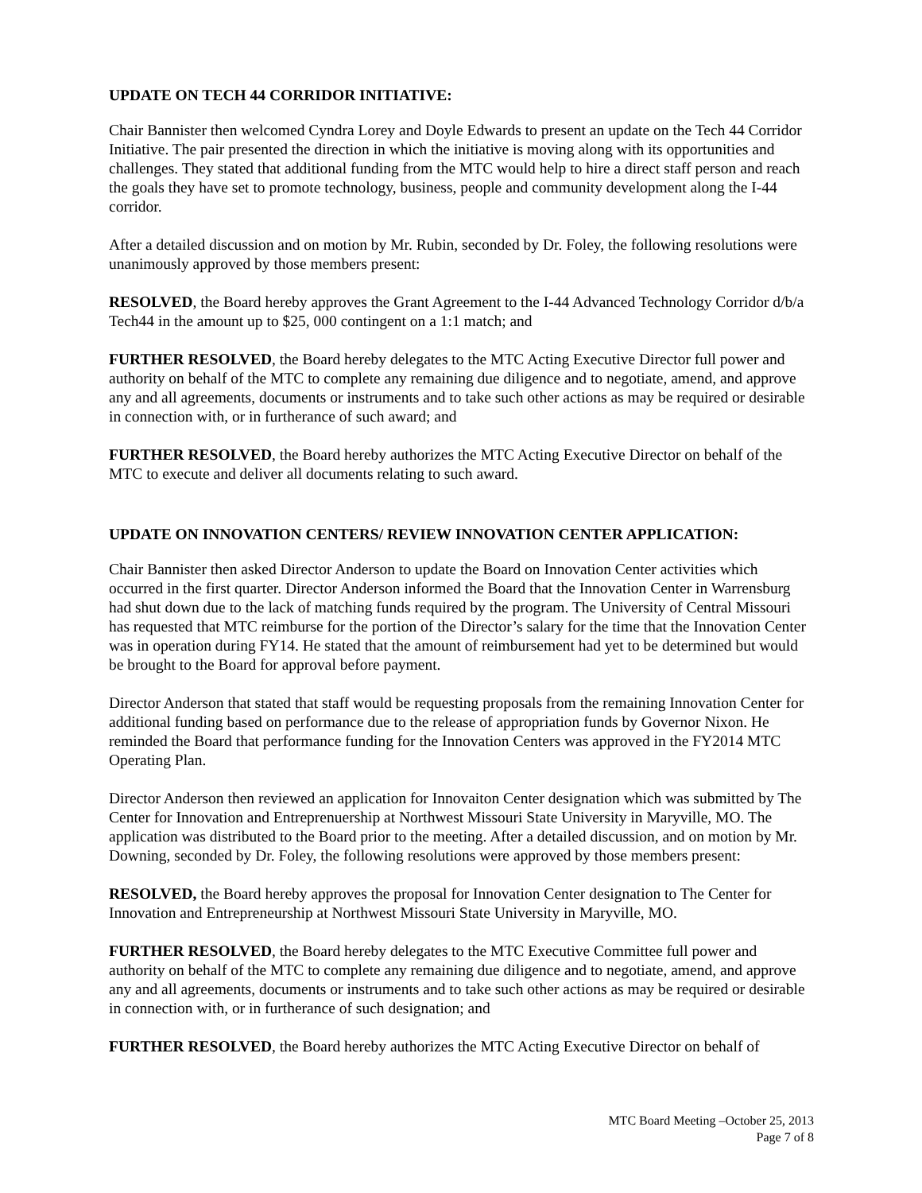UPDATE ON TECH 44 CORRIDOR INITIATIVE:
Chair Bannister then welcomed Cyndra Lorey and Doyle Edwards to present an update on the Tech 44 Corridor Initiative. The pair presented the direction in which the initiative is moving along with its opportunities and challenges. They stated that additional funding from the MTC would help to hire a direct staff person and reach the goals they have set to promote technology, business, people and community development along the I-44 corridor.
After a detailed discussion and on motion by Mr. Rubin, seconded by Dr. Foley, the following resolutions were unanimously approved by those members present:
RESOLVED, the Board hereby approves the Grant Agreement to the I-44 Advanced Technology Corridor d/b/a Tech44 in the amount up to $25, 000 contingent on a 1:1 match; and
FURTHER RESOLVED, the Board hereby delegates to the MTC Acting Executive Director full power and authority on behalf of the MTC to complete any remaining due diligence and to negotiate, amend, and approve any and all agreements, documents or instruments and to take such other actions as may be required or desirable in connection with, or in furtherance of such award; and
FURTHER RESOLVED, the Board hereby authorizes the MTC Acting Executive Director on behalf of the MTC to execute and deliver all documents relating to such award.
UPDATE ON INNOVATION CENTERS/ REVIEW INNOVATION CENTER APPLICATION:
Chair Bannister then asked Director Anderson to update the Board on Innovation Center activities which occurred in the first quarter. Director Anderson informed the Board that the Innovation Center in Warrensburg had shut down due to the lack of matching funds required by the program. The University of Central Missouri has requested that MTC reimburse for the portion of the Director’s salary for the time that the Innovation Center was in operation during FY14. He stated that the amount of reimbursement had yet to be determined but would be brought to the Board for approval before payment.
Director Anderson that stated that staff would be requesting proposals from the remaining Innovation Center for additional funding based on performance due to the release of appropriation funds by Governor Nixon. He reminded the Board that performance funding for the Innovation Centers was approved in the FY2014 MTC Operating Plan.
Director Anderson then reviewed an application for Innovaiton Center designation which was submitted by The Center for Innovation and Entreprenuership at Northwest Missouri State University in Maryville, MO. The application was distributed to the Board prior to the meeting. After a detailed discussion, and on motion by Mr. Downing, seconded by Dr. Foley, the following resolutions were approved by those members present:
RESOLVED, the Board hereby approves the proposal for Innovation Center designation to The Center for Innovation and Entrepreneurship at Northwest Missouri State University in Maryville, MO.
FURTHER RESOLVED, the Board hereby delegates to the MTC Executive Committee full power and authority on behalf of the MTC to complete any remaining due diligence and to negotiate, amend, and approve any and all agreements, documents or instruments and to take such other actions as may be required or desirable in connection with, or in furtherance of such designation; and
FURTHER RESOLVED, the Board hereby authorizes the MTC Acting Executive Director on behalf of
MTC Board Meeting –October 25, 2013
Page 7 of 8